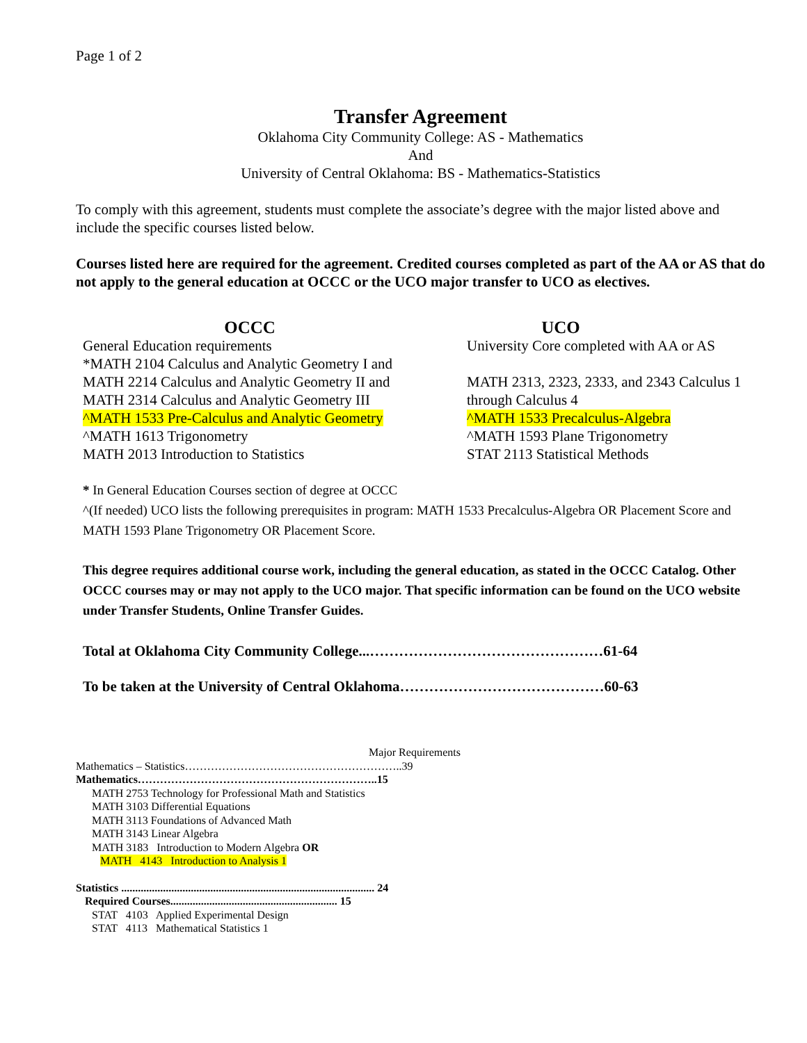Page 1 of 2
Transfer Agreement
Oklahoma City Community College: AS - Mathematics
And
University of Central Oklahoma: BS - Mathematics-Statistics
To comply with this agreement, students must complete the associate’s degree with the major listed above and include the specific courses listed below.
Courses listed here are required for the agreement. Credited courses completed as part of the AA or AS that do not apply to the general education at OCCC or the UCO major transfer to UCO as electives.
OCCC
General Education requirements
*MATH 2104 Calculus and Analytic Geometry I and
MATH 2214 Calculus and Analytic Geometry II and
MATH 2314 Calculus and Analytic Geometry III
^MATH 1533 Pre-Calculus and Analytic Geometry
^MATH 1613 Trigonometry
MATH 2013 Introduction to Statistics
UCO
University Core completed with AA or AS
MATH 2313, 2323, 2333, and 2343 Calculus 1
through Calculus 4
^MATH 1533 Precalculus-Algebra
^MATH 1593 Plane Trigonometry
STAT 2113 Statistical Methods
* In General Education Courses section of degree at OCCC
^(If needed) UCO lists the following prerequisites in program: MATH 1533 Precalculus-Algebra OR Placement Score and MATH 1593 Plane Trigonometry OR Placement Score.
This degree requires additional course work, including the general education, as stated in the OCCC Catalog. Other OCCC courses may or may not apply to the UCO major. That specific information can be found on the UCO website under Transfer Students, Online Transfer Guides.
Total at Oklahoma City Community College...…………………………………………61-64
To be taken at the University of Central Oklahoma……………………………………60-63
Major Requirements
Mathematics – Statistics…………………………………………………..39
Mathematics………………………………………………………..15
MATH 2753 Technology for Professional Math and Statistics
MATH 3103 Differential Equations
MATH 3113 Foundations of Advanced Math
MATH 3143 Linear Algebra
MATH 3183 Introduction to Modern Algebra OR
MATH 4143 Introduction to Analysis 1
Statistics ........................................................................................... 24
Required Courses............................................................ 15
STAT 4103 Applied Experimental Design
STAT 4113 Mathematical Statistics 1